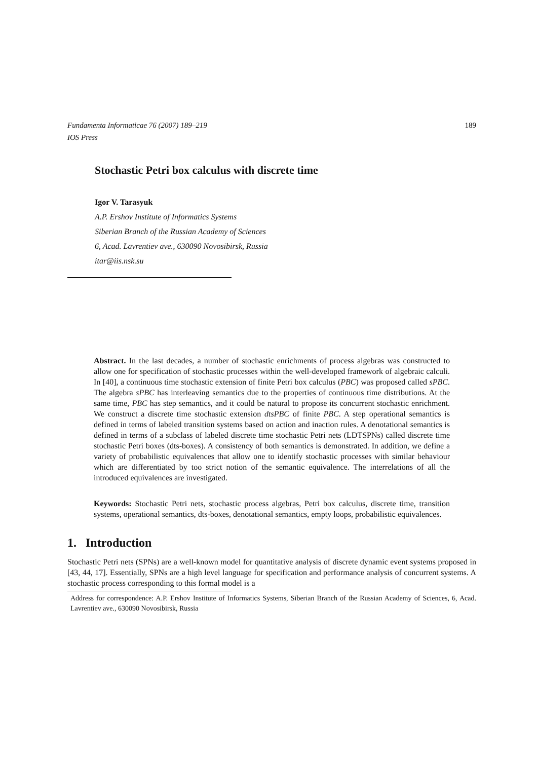Fundamenta Informaticae 76 (2007) 189–219
IOS Press
189
Stochastic Petri box calculus with discrete time
Igor V. Tarasyuk
A.P. Ershov Institute of Informatics Systems
Siberian Branch of the Russian Academy of Sciences
6, Acad. Lavrentiev ave., 630090 Novosibirsk, Russia
itar@iis.nsk.su
Abstract. In the last decades, a number of stochastic enrichments of process algebras was constructed to allow one for specification of stochastic processes within the well-developed framework of algebraic calculi. In [40], a continuous time stochastic extension of finite Petri box calculus (PBC) was proposed called sPBC. The algebra sPBC has interleaving semantics due to the properties of continuous time distributions. At the same time, PBC has step semantics, and it could be natural to propose its concurrent stochastic enrichment. We construct a discrete time stochastic extension dtsPBC of finite PBC. A step operational semantics is defined in terms of labeled transition systems based on action and inaction rules. A denotational semantics is defined in terms of a subclass of labeled discrete time stochastic Petri nets (LDTSPNs) called discrete time stochastic Petri boxes (dts-boxes). A consistency of both semantics is demonstrated. In addition, we define a variety of probabilistic equivalences that allow one to identify stochastic processes with similar behaviour which are differentiated by too strict notion of the semantic equivalence. The interrelations of all the introduced equivalences are investigated.
Keywords: Stochastic Petri nets, stochastic process algebras, Petri box calculus, discrete time, transition systems, operational semantics, dts-boxes, denotational semantics, empty loops, probabilistic equivalences.
1. Introduction
Stochastic Petri nets (SPNs) are a well-known model for quantitative analysis of discrete dynamic event systems proposed in [43, 44, 17]. Essentially, SPNs are a high level language for specification and performance analysis of concurrent systems. A stochastic process corresponding to this formal model is a
Address for correspondence: A.P. Ershov Institute of Informatics Systems, Siberian Branch of the Russian Academy of Sciences, 6, Acad. Lavrentiev ave., 630090 Novosibirsk, Russia